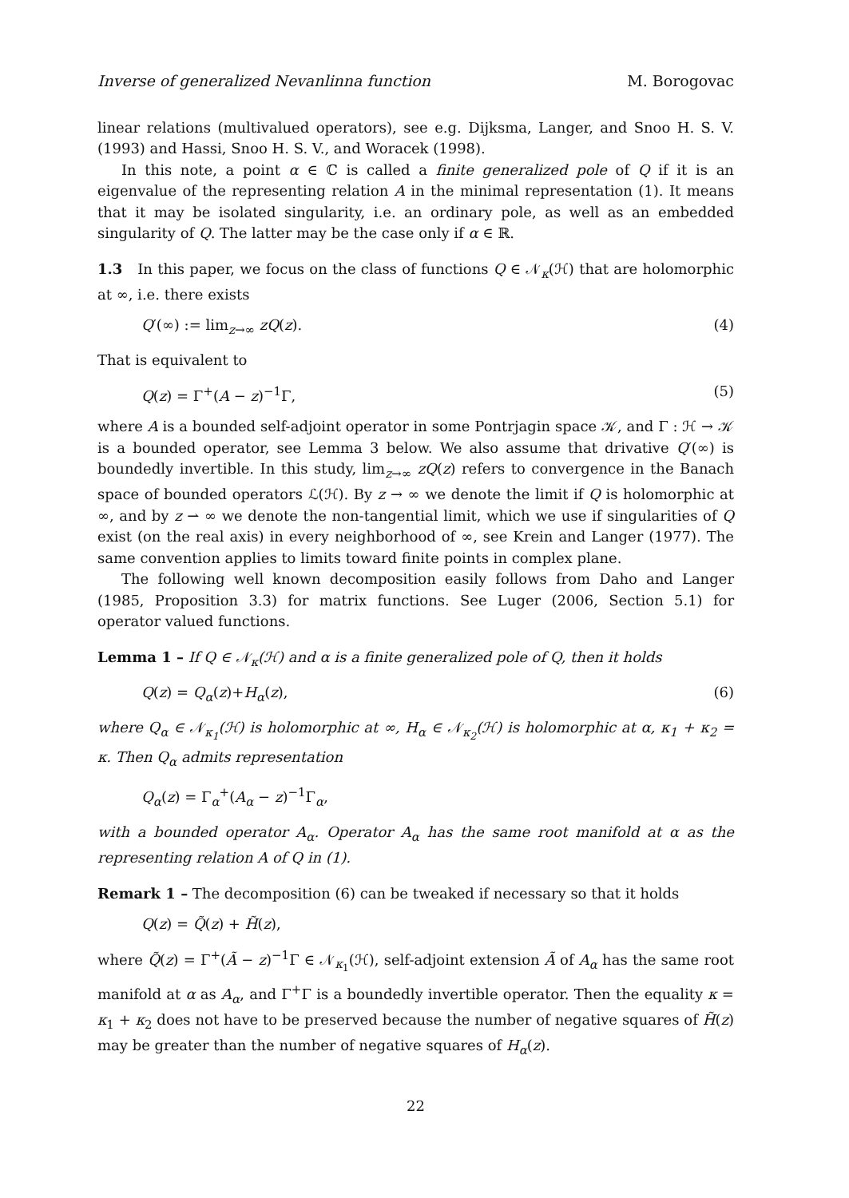Inverse of generalized Nevanlinna function M. Borogovac
linear relations (multivalued operators), see e.g. Dijksma, Langer, and Snoo H. S. V. (1993) and Hassi, Snoo H. S. V., and Woracek (1998).
In this note, a point α ∈ ℂ is called a finite generalized pole of Q if it is an eigenvalue of the representing relation A in the minimal representation (1). It means that it may be isolated singularity, i.e. an ordinary pole, as well as an embedded singularity of Q. The latter may be the case only if α ∈ ℝ.
1.3 In this paper, we focus on the class of functions Q ∈ 𝒩<sub>κ</sub>(ℋ) that are holomorphic at ∞, i.e. there exists
Q′(∞) := lim<sub>z→∞</sub> zQ(z). (4)
That is equivalent to
Q(z) = Γ<sup>+</sup>(A − z)<sup>−1</sup>Γ, (5)
where A is a bounded self-adjoint operator in some Pontrjagin space 𝒦, and Γ : ℋ → 𝒦 is a bounded operator, see Lemma 3 below. We also assume that drivative Q′(∞) is boundedly invertible. In this study, lim<sub>z→∞</sub> zQ(z) refers to convergence in the Banach space of bounded operators ℒ(ℋ). By z → ∞ we denote the limit if Q is holomorphic at ∞, and by z ⇀ ∞ we denote the non-tangential limit, which we use if singularities of Q exist (on the real axis) in every neighborhood of ∞, see Krein and Langer (1977). The same convention applies to limits toward finite points in complex plane.
The following well known decomposition easily follows from Daho and Langer (1985, Proposition 3.3) for matrix functions. See Luger (2006, Section 5.1) for operator valued functions.
Lemma 1 – If Q ∈ 𝒩<sub>κ</sub>(ℋ) and α is a finite generalized pole of Q, then it holds
Q(z) = Q<sub>α</sub>(z)+H<sub>α</sub>(z), (6)
where Q<sub>α</sub> ∈ 𝒩<sub>κ<sub>1</sub></sub>(ℋ) is holomorphic at ∞, H<sub>α</sub> ∈ 𝒩<sub>κ<sub>2</sub></sub>(ℋ) is holomorphic at α, κ<sub>1</sub> + κ<sub>2</sub> = κ. Then Q<sub>α</sub> admits representation
Q<sub>α</sub>(z) = Γ<sub>α</sub><sup>+</sup>(A<sub>α</sub> − z)<sup>−1</sup>Γ<sub>α</sub>,
with a bounded operator A<sub>α</sub>. Operator A<sub>α</sub> has the same root manifold at α as the representing relation A of Q in (1).
Remark 1 – The decomposition (6) can be tweaked if necessary so that it holds
Q(z) = Q̃(z) + H̃(z),
where Q̃(z) = Γ<sup>+</sup>(Ã − z)<sup>−1</sup>Γ ∈ 𝒩<sub>κ<sub>1</sub></sub>(ℋ), self-adjoint extension Ã of A<sub>α</sub> has the same root manifold at α as A<sub>α</sub>, and Γ<sup>+</sup>Γ is a boundedly invertible operator. Then the equality κ = κ<sub>1</sub> + κ<sub>2</sub> does not have to be preserved because the number of negative squares of H̃(z) may be greater than the number of negative squares of H<sub>α</sub>(z).
22